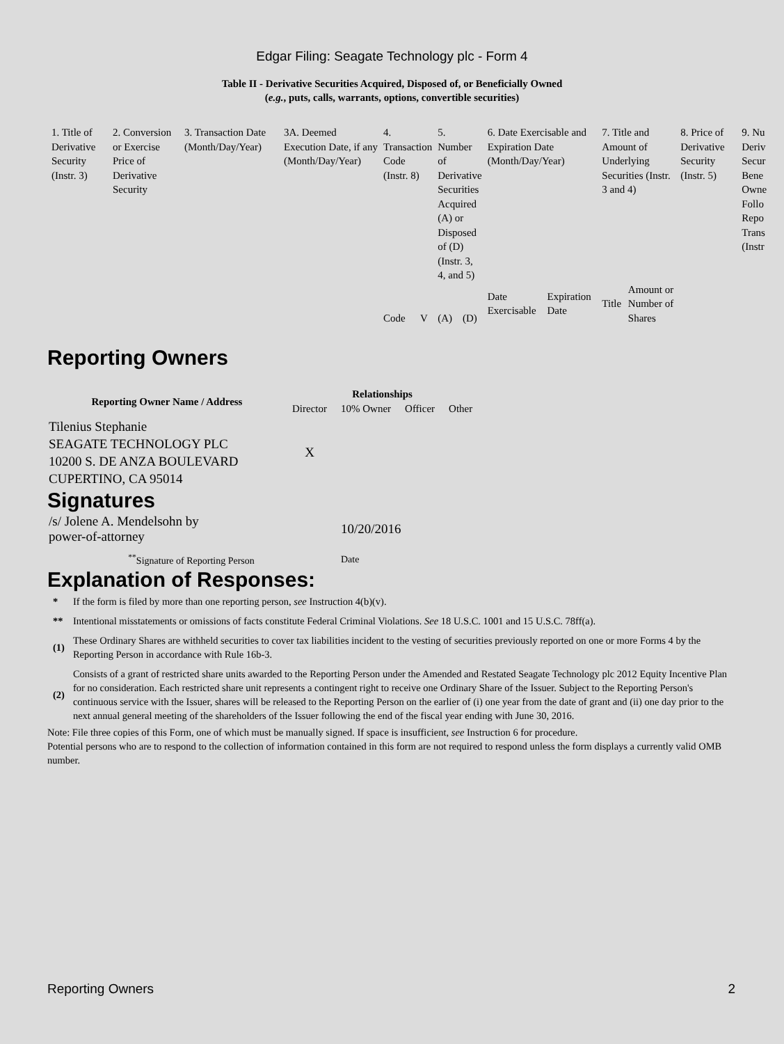Edgar Filing: Seagate Technology plc - Form 4
Table II - Derivative Securities Acquired, Disposed of, or Beneficially Owned
(e.g., puts, calls, warrants, options, convertible securities)
| 1. Title of Derivative Security (Instr. 3) | 2. Conversion or Exercise Price of Derivative Security | 3. Transaction Date (Month/Day/Year) | 3A. Deemed Execution Date, if any (Month/Day/Year) | 4. Transaction Code (Instr. 8) | | 5. Number of Derivative Securities Acquired (A) or Disposed of (D) (Instr. 3, 4, and 5) | | 6. Date Exercisable and Expiration Date (Month/Day/Year) | | 7. Title and Amount of Underlying Securities (Instr. 3 and 4) | | 8. Price of Derivative Security (Instr. 5) | 9. Nu Deriv Secur Bene Owne Follo Repo Trans (Instr |
| | | | | Code | V | (A) | (D) | Date Exercisable | Expiration Date | Title | Amount or Number of Shares | | |
Reporting Owners
| Reporting Owner Name / Address | Relationships | | | |
| --- | --- | --- | --- | --- |
| | Director | 10% Owner | Officer | Other |
| Tilenius Stephanie SEAGATE TECHNOLOGY PLC 10200 S. DE ANZA BOULEVARD CUPERTINO, CA 95014 | X | | | |
Signatures
| /s/ Jolene A. Mendelsohn by power-of-attorney | 10/20/2016 |
| <sup>**</sup> Signature of Reporting Person | Date |
Explanation of Responses:
| * | If the form is filed by more than one reporting person, see Instruction 4(b)(v). |
| ** | Intentional misstatements or omissions of facts constitute Federal Criminal Violations. See 18 U.S.C. 1001 and 15 U.S.C. 78ff(a). |
| (1) | These Ordinary Shares are withheld securities to cover tax liabilities incident to the vesting of securities previously reported on one or more Forms 4 by the Reporting Person in accordance with Rule 16b-3. |
| (2) | Consists of a grant of restricted share units awarded to the Reporting Person under the Amended and Restated Seagate Technology plc 2012 Equity Incentive Plan for no consideration. Each restricted share unit represents a contingent right to receive one Ordinary Share of the Issuer. Subject to the Reporting Person's continuous service with the Issuer, shares will be released to the Reporting Person on the earlier of (i) one year from the date of grant and (ii) one day prior to the next annual general meeting of the shareholders of the Issuer following the end of the fiscal year ending with June 30, 2016. |
Note: File three copies of this Form, one of which must be manually signed. If space is insufficient, see Instruction 6 for procedure.
Potential persons who are to respond to the collection of information contained in this form are not required to respond unless the form displays a currently valid OMB number.
Reporting Owners 2